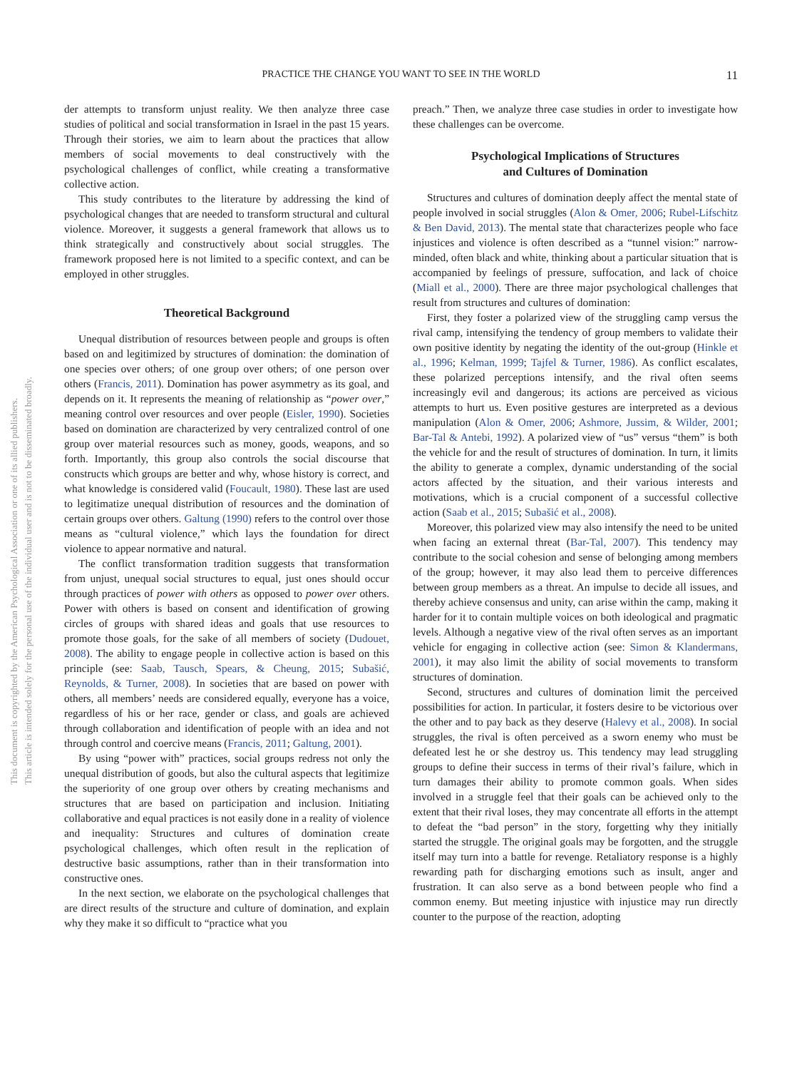PRACTICE THE CHANGE YOU WANT TO SEE IN THE WORLD
11
This document is copyrighted by the American Psychological Association or one of its allied publishers.
This article is intended solely for the personal use of the individual user and is not to be disseminated broadly.
der attempts to transform unjust reality. We then analyze three case studies of political and social transformation in Israel in the past 15 years. Through their stories, we aim to learn about the practices that allow members of social movements to deal constructively with the psychological challenges of conflict, while creating a transformative collective action.
This study contributes to the literature by addressing the kind of psychological changes that are needed to transform structural and cultural violence. Moreover, it suggests a general framework that allows us to think strategically and constructively about social struggles. The framework proposed here is not limited to a specific context, and can be employed in other struggles.
Theoretical Background
Unequal distribution of resources between people and groups is often based on and legitimized by structures of domination: the domination of one species over others; of one group over others; of one person over others (Francis, 2011). Domination has power asymmetry as its goal, and depends on it. It represents the meaning of relationship as “power over,” meaning control over resources and over people (Eisler, 1990). Societies based on domination are characterized by very centralized control of one group over material resources such as money, goods, weapons, and so forth. Importantly, this group also controls the social discourse that constructs which groups are better and why, whose history is correct, and what knowledge is considered valid (Foucault, 1980). These last are used to legitimatize unequal distribution of resources and the domination of certain groups over others. Galtung (1990) refers to the control over those means as “cultural violence,” which lays the foundation for direct violence to appear normative and natural.
The conflict transformation tradition suggests that transformation from unjust, unequal social structures to equal, just ones should occur through practices of power with others as opposed to power over others. Power with others is based on consent and identification of growing circles of groups with shared ideas and goals that use resources to promote those goals, for the sake of all members of society (Dudouet, 2008). The ability to engage people in collective action is based on this principle (see: Saab, Tausch, Spears, & Cheung, 2015; Subašić, Reynolds, & Turner, 2008). In societies that are based on power with others, all members’ needs are considered equally, everyone has a voice, regardless of his or her race, gender or class, and goals are achieved through collaboration and identification of people with an idea and not through control and coercive means (Francis, 2011; Galtung, 2001).
By using “power with” practices, social groups redress not only the unequal distribution of goods, but also the cultural aspects that legitimize the superiority of one group over others by creating mechanisms and structures that are based on participation and inclusion. Initiating collaborative and equal practices is not easily done in a reality of violence and inequality: Structures and cultures of domination create psychological challenges, which often result in the replication of destructive basic assumptions, rather than in their transformation into constructive ones.
In the next section, we elaborate on the psychological challenges that are direct results of the structure and culture of domination, and explain why they make it so difficult to “practice what you
preach.” Then, we analyze three case studies in order to investigate how these challenges can be overcome.
Psychological Implications of Structures
and Cultures of Domination
Structures and cultures of domination deeply affect the mental state of people involved in social struggles (Alon & Omer, 2006; Rubel-Lifschitz & Ben David, 2013). The mental state that characterizes people who face injustices and violence is often described as a “tunnel vision:” narrow-minded, often black and white, thinking about a particular situation that is accompanied by feelings of pressure, suffocation, and lack of choice (Miall et al., 2000). There are three major psychological challenges that result from structures and cultures of domination:
First, they foster a polarized view of the struggling camp versus the rival camp, intensifying the tendency of group members to validate their own positive identity by negating the identity of the out-group (Hinkle et al., 1996; Kelman, 1999; Tajfel & Turner, 1986). As conflict escalates, these polarized perceptions intensify, and the rival often seems increasingly evil and dangerous; its actions are perceived as vicious attempts to hurt us. Even positive gestures are interpreted as a devious manipulation (Alon & Omer, 2006; Ashmore, Jussim, & Wilder, 2001; Bar-Tal & Antebi, 1992). A polarized view of “us” versus “them” is both the vehicle for and the result of structures of domination. In turn, it limits the ability to generate a complex, dynamic understanding of the social actors affected by the situation, and their various interests and motivations, which is a crucial component of a successful collective action (Saab et al., 2015; Subašić et al., 2008).
Moreover, this polarized view may also intensify the need to be united when facing an external threat (Bar-Tal, 2007). This tendency may contribute to the social cohesion and sense of belonging among members of the group; however, it may also lead them to perceive differences between group members as a threat. An impulse to decide all issues, and thereby achieve consensus and unity, can arise within the camp, making it harder for it to contain multiple voices on both ideological and pragmatic levels. Although a negative view of the rival often serves as an important vehicle for engaging in collective action (see: Simon & Klandermans, 2001), it may also limit the ability of social movements to transform structures of domination.
Second, structures and cultures of domination limit the perceived possibilities for action. In particular, it fosters desire to be victorious over the other and to pay back as they deserve (Halevy et al., 2008). In social struggles, the rival is often perceived as a sworn enemy who must be defeated lest he or she destroy us. This tendency may lead struggling groups to define their success in terms of their rival’s failure, which in turn damages their ability to promote common goals. When sides involved in a struggle feel that their goals can be achieved only to the extent that their rival loses, they may concentrate all efforts in the attempt to defeat the “bad person” in the story, forgetting why they initially started the struggle. The original goals may be forgotten, and the struggle itself may turn into a battle for revenge. Retaliatory response is a highly rewarding path for discharging emotions such as insult, anger and frustration. It can also serve as a bond between people who find a common enemy. But meeting injustice with injustice may run directly counter to the purpose of the reaction, adopting